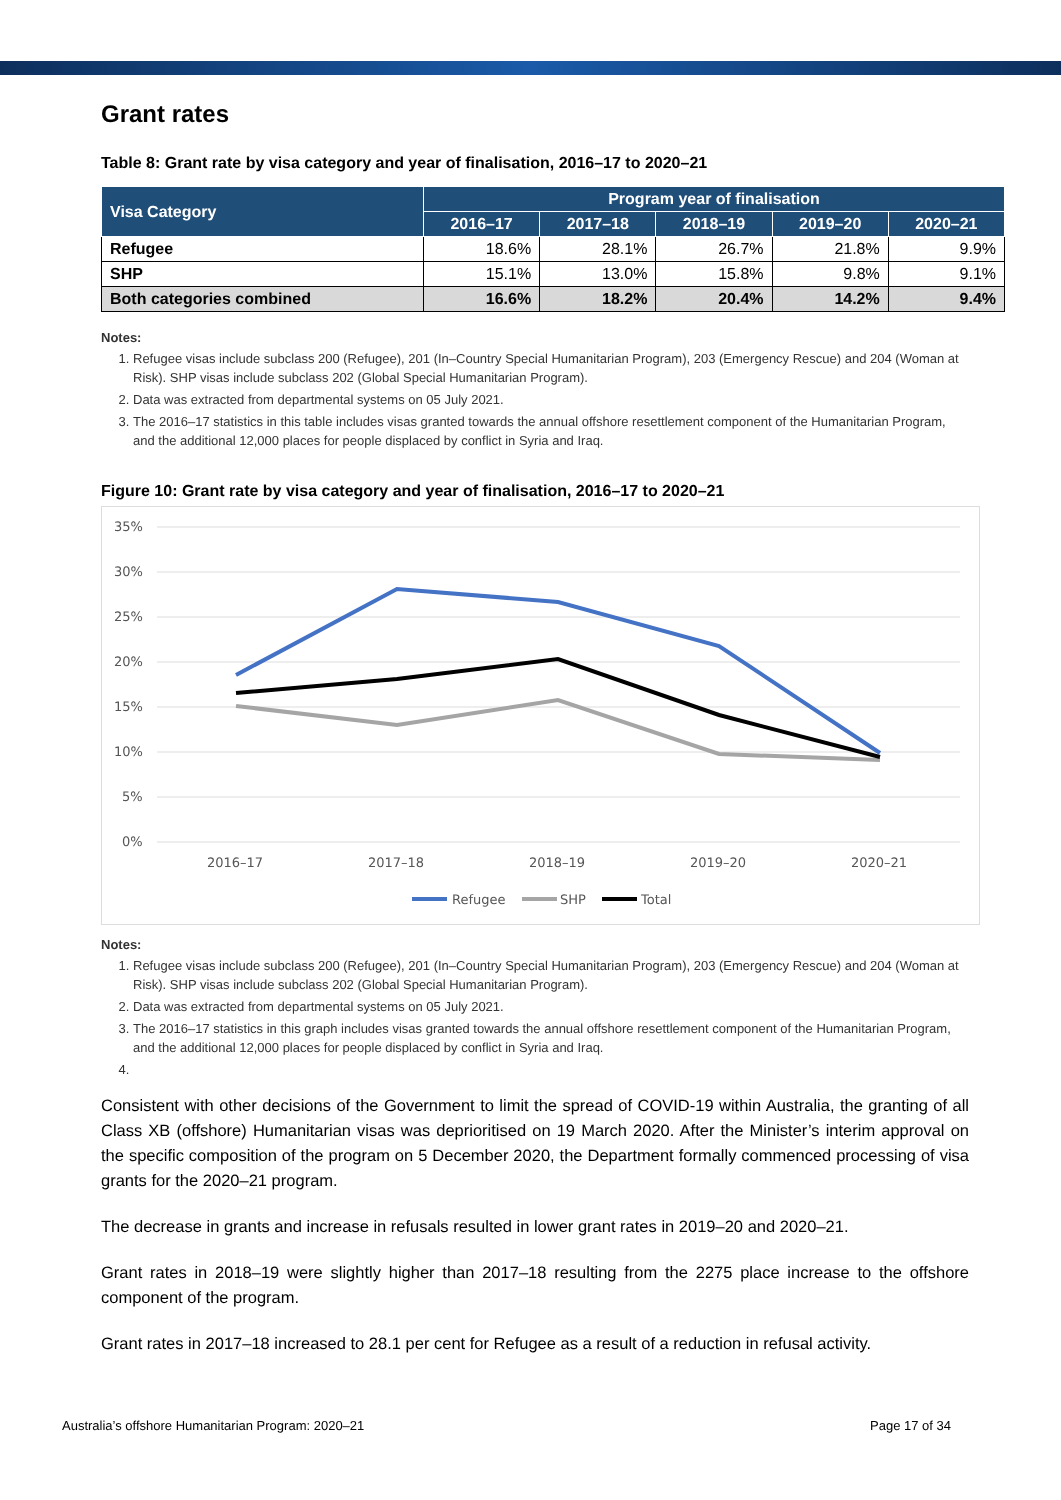Grant rates
Table 8: Grant rate by visa category and year of finalisation, 2016–17 to 2020–21
| Visa Category | Program year of finalisation | | | | |
| --- | --- | --- | --- | --- | --- |
| | 2016–17 | 2017–18 | 2018–19 | 2019–20 | 2020–21 |
| Refugee | 18.6% | 28.1% | 26.7% | 21.8% | 9.9% |
| SHP | 15.1% | 13.0% | 15.8% | 9.8% | 9.1% |
| Both categories combined | 16.6% | 18.2% | 20.4% | 14.2% | 9.4% |
Notes:
1. Refugee visas include subclass 200 (Refugee), 201 (In–Country Special Humanitarian Program), 203 (Emergency Rescue) and 204 (Woman at Risk). SHP visas include subclass 202 (Global Special Humanitarian Program).
2. Data was extracted from departmental systems on 05 July 2021.
3. The 2016–17 statistics in this table includes visas granted towards the annual offshore resettlement component of the Humanitarian Program, and the additional 12,000 places for people displaced by conflict in Syria and Iraq.
Figure 10: Grant rate by visa category and year of finalisation, 2016–17 to 2020–21
35%
30%
25%
20%
15%
10%
5%
0%
2016–17
2017–18
2018–19
2019–20
2020–21
Refugee
SHP
Total
Notes:
1. Refugee visas include subclass 200 (Refugee), 201 (In–Country Special Humanitarian Program), 203 (Emergency Rescue) and 204 (Woman at Risk). SHP visas include subclass 202 (Global Special Humanitarian Program).
2. Data was extracted from departmental systems on 05 July 2021.
3. The 2016–17 statistics in this graph includes visas granted towards the annual offshore resettlement component of the Humanitarian Program, and the additional 12,000 places for people displaced by conflict in Syria and Iraq.
Consistent with other decisions of the Government to limit the spread of COVID-19 within Australia, the granting of all Class XB (offshore) Humanitarian visas was deprioritised on 19 March 2020. After the Minister’s interim approval on the specific composition of the program on 5 December 2020, the Department formally commenced processing of visa grants for the 2020–21 program.
The decrease in grants and increase in refusals resulted in lower grant rates in 2019–20 and 2020–21.
Grant rates in 2018–19 were slightly higher than 2017–18 resulting from the 2275 place increase to the offshore component of the program.
Grant rates in 2017–18 increased to 28.1 per cent for Refugee as a result of a reduction in refusal activity.
Australia’s offshore Humanitarian Program: 2020–21 Page 17 of 34